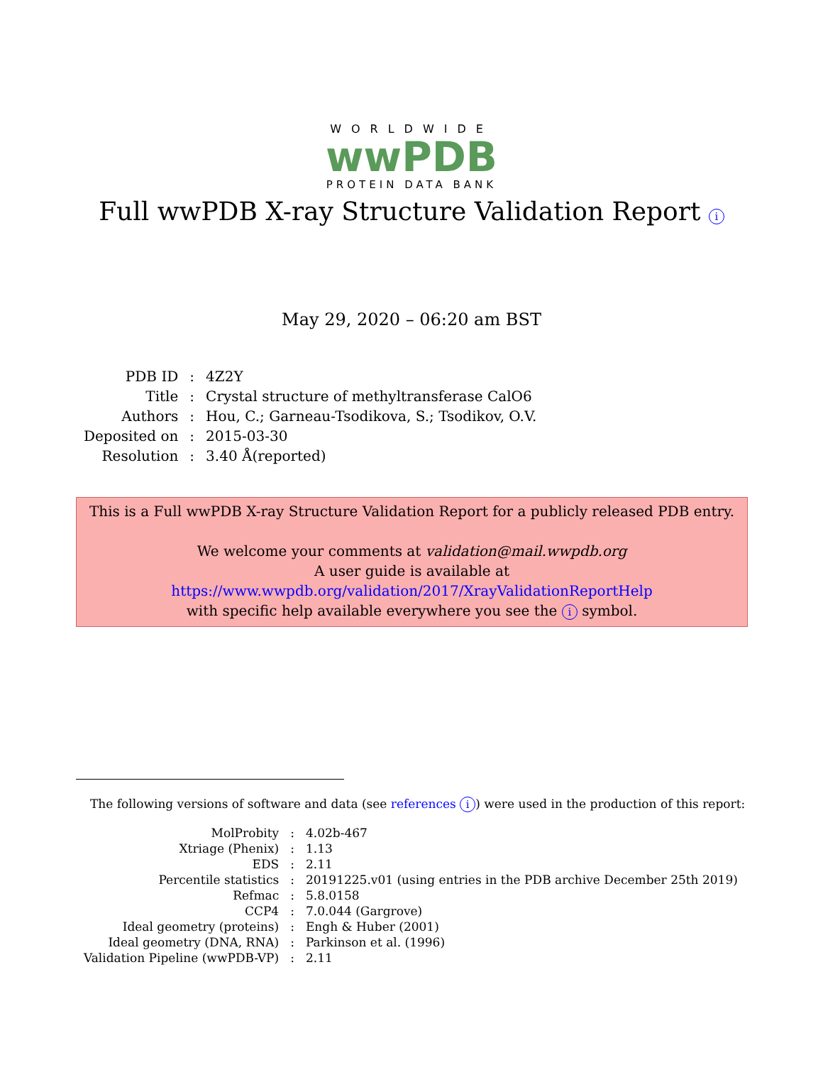WORLDWIDE
wwPDB
PROTEIN DATA BANK
Full wwPDB X-ray Structure Validation Report i
May 29, 2020 – 06:20 am BST
| PDB ID | : | 4Z2Y |
| Title | : | Crystal structure of methyltransferase CalO6 |
| Authors | : | Hou, C.; Garneau-Tsodikova, S.; Tsodikov, O.V. |
| Deposited on | : | 2015-03-30 |
| Resolution | : | 3.40 Å(reported) |
This is a Full wwPDB X-ray Structure Validation Report for a publicly released PDB entry.
We welcome your comments at validation@mail.wwpdb.org
A user guide is available at
https://www.wwpdb.org/validation/2017/XrayValidationReportHelp
with specific help available everywhere you see the i symbol.
The following versions of software and data (see references i) were used in the production of this report:
| MolProbity | : | 4.02b-467 |
| Xtriage (Phenix) | : | 1.13 |
| EDS | : | 2.11 |
| Percentile statistics | : | 20191225.v01 (using entries in the PDB archive December 25th 2019) |
| Refmac | : | 5.8.0158 |
| CCP4 | : | 7.0.044 (Gargrove) |
| Ideal geometry (proteins) | : | Engh & Huber (2001) |
| Ideal geometry (DNA, RNA) | : | Parkinson et al. (1996) |
| Validation Pipeline (wwPDB-VP) | : | 2.11 |